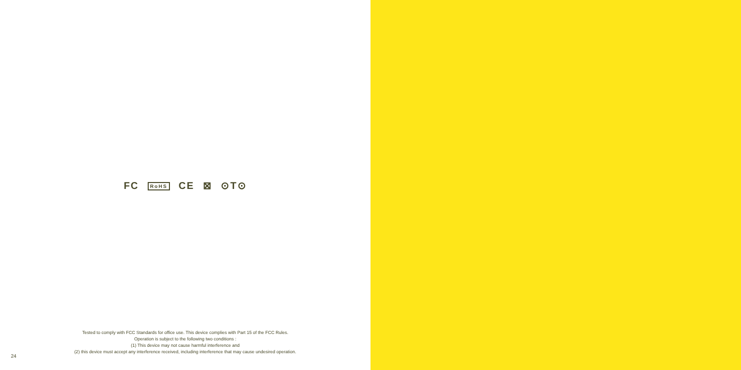FC RoHS CE ⊠ ⊙T⊙
Tested to comply with FCC Standards for office use. This device complies with Part 15 of the FCC Rules.
Operation is subject to the following two conditions :
(1) This device may not cause harmful interference and
(2) this device must accept any interference received, including interference that may cause undesired operation.
24